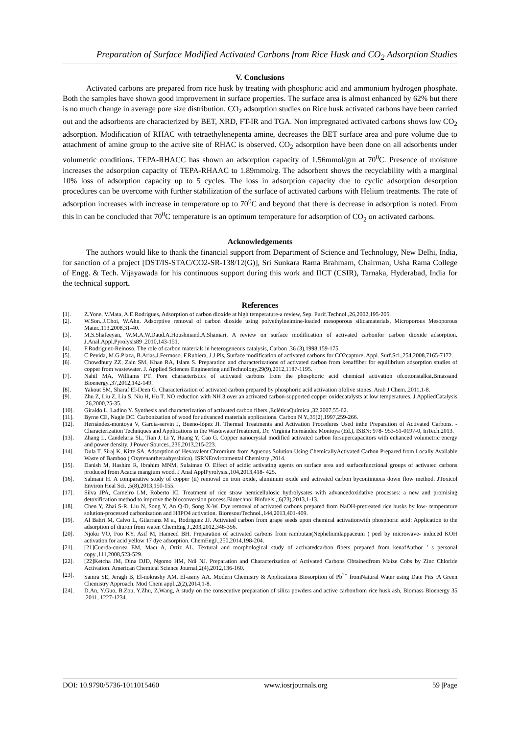Preparation of Surface Modified Activated Carbons from Rice Husk and CO<sub>2</sub> Adsorption Studies
V. Conclusions
Activated carbons are prepared from rice husk by treating with phosphoric acid and ammonium hydrogen phosphate. Both the samples have shown good improvement in surface properties. The surface area is almost enhanced by 62% but there is no much change in average pore size distribution. CO<sub>2</sub> adsorption studies on Rice husk activated carbons have been carried out and the adsorbents are characterized by BET, XRD, FT-IR and TGA. Non impregnated activated carbons shows low CO<sub>2</sub> adsorption. Modification of RHAC with tetraethylenepenta amine, decreases the BET surface area and pore volume due to attachment of amine group to the active site of RHAC is observed. CO<sub>2</sub> adsorption have been done on all adsorbents under volumetric conditions. TEPA-RHACC has shown an adsorption capacity of 1.56mmol/gm at 70<sup>0</sup>C. Presence of moisture increases the adsorption capacity of TEPA-RHAAC to 1.89mmol/g. The adsorbent shows the recyclability with a marginal 10% loss of adsorption capacity up to 5 cycles. The loss in adsorption capacity due to cyclic adsorption desorption procedures can be overcome with further stabilization of the surface of activated carbons with Helium treatments. The rate of adsorption increases with increase in temperature up to 70<sup>0</sup>C and beyond that there is decrease in adsorption is noted. From this in can be concluded that 70<sup>0</sup>C temperature is an optimum temperature for adsorption of CO<sub>2</sub> on activated carbons.
Acknowledgements
The authors would like to thank the financial support from Department of Science and Technology, New Delhi, India, for sanction of a project [DST/IS-STAC/CO2-SR-138/12(G)], Sri Sunkara Rama Brahmam, Chairman, Usha Rama College of Engg. & Tech. Vijayawada for his continuous support during this work and IICT (CSIR), Tarnaka, Hyderabad, India for the technical support.
References
[1]. Z.Yone, V.Mata, A.E.Rodrigues, Adsorption of carbon dioxide at high temperature-a review, Sep. Purif.Technol.,26,2002,195-205.
[2]. W.Son.,J.Choi, W.Ahn. Adsorptive removal of carbon dioxide using polyethylneimine-loaded mesoporous silicamaterials, Microporous Mesoporous Mater.,113,2008,31-40.
[3]. M.S.Shafeeyan, W.M.A.W.Daud.A.Houshmand.A.Shamari, A review on surface modification of activated carbonfor carbon dioxide adsorption. J.Anal.Appl.Pyrolysis89 ,2010,143-151.
[4]. F.Rodriguez-Reinoso, The role of carbon materials in heterogeneous catalysis, Carbon ,36 (3),1998,159-175.
[5]. C.Pevida, M.G.Plaza, B.Arias.J.Fermoso. F.Rubiera, J.J.Pis, Surface modification of activated carbons for CO2capture, Appl. Surf.Sci.,254,2008,7165-7172.
[6]. Chowdhury ZZ, Zain SM, Khan RA, Islam S. Preparation and characterizations of activated carbon from kenaffiber for equilibrium adsorption studies of copper from wastewater. J. Applied Sciences Engineering andTechnology,29(9),2012,1187-1195.
[7]. Nahil MA, Williams PT. Pore characteristics of activated carbons from the phosphoric acid chemical activation ofcottonstalksi,Bmassand Bioenergy.,37,2012,142-149.
[8]. Yakout SM, Sharaf El-Deen G. Characterization of activated carbon prepared by phosphoric acid activation ofolive stones. Arab J Chem.,2011,1-8.
[9]. Zhu Z, Liu Z, Liu S, Niu H, Hu T. NO reduction with NH 3 over an activated carbon-supported copper oxidecatalysts at low temperatures. J.AppliedCatalysis ,26,2000,25-35.
[10]. Giraldo L, Ladino Y. Synthesis and characterization of activated carbon fibers.,EcléticaQuímica ,32,2007,55-62.
[11]. Byrne CE, Nagle DC. Carbonization of wood for advanced materials applications. Carbon N Y.,35(2),1997,259-266.
[12]. Hernández-montoya V, García-servin J, Bueno-lópez JI. Thermal Treatments and Activation Procedures Used inthe Preparation of Activated Carbons. - Characterization Techniques and Applications in the WastewaterTreatment, Dr. Virginia Hernández Montoya (Ed.), ISBN: 978- 953-51-0197-0, InTech.2013.
[13]. Zhang L, Candelaria SL, Tian J, Li Y, Huang Y, Cao G. Copper nanocrystal modified activated carbon forsupercapacitors with enhanced volumetric energy and power density. J Power Sources.,236,2013,215-223.
[14]. Dula T, Siraj K, Kitte SA. Adsorption of Hexavalent Chromium from Aqueous Solution Using ChemicallyActivated Carbon Prepared from Locally Available Waste of Bamboo ( Oxytenantheraabyssinica). ISRNEnvironmental Chemistry ,2014.
[15]. Danish M, Hashim R, Ibrahim MNM, Sulaiman O. Effect of acidic activating agents on surface area and surfacefunctional groups of activated carbons produced from Acacia mangium wood. J Anal ApplPyrolysis.,104,2013,418- 425.
[16]. Salmani H. A comparative study of copper (ii) removal on iron oxide, aluminum oxide and activated carbon bycontinuous down flow method. JToxicol Environ Heal Sci. ,5(8),2013,150-155.
[17]. Silva JPA, Carneiro LM, Roberto IC. Treatment of rice straw hemicellulosic hydrolysates with advancedoxidative processes: a new and promising detoxification method to improve the bioconversion process.Biotechnol Biofuels.,;6(23),2013,1-13.
[18]. Chen Y, Zhai S-R, Liu N, Song Y, An Q-D, Song X-W. Dye removal of activated carbons prepared from NaOH-pretreated rice husks by low- temperature solution-processed carbonization and H3PO4 activation. BioresourTechnol.,144,2013,401-409.
[19]. Al Bahri M, Calvo L, Gilarranz M a., Rodriguez JJ. Activated carbon from grape seeds upon chemical activationwith phosphoric acid: Application to the adsorption of diuron from water. ChemEng J.,203,2012,348-356.
[20]. Njoku VO, Foo KY, Asif M, Hameed BH. Preparation of activated carbons from rambutan(Nepheliumlappaceum ) peel by microwave- induced KOH activation for acid yellow 17 dye adsorption. ChemEngJ.,250,2014,198-204.
[21]. [21]Cuerda-correa EM, Macı A, Ortiz AL. Textural and morphological study of activatedcarbon fibers prepared from kenafAuthor ’ s personal copy.,111,2008,523-529.
[22]. [22]Ketcha JM, Dina DJD, Ngomo HM, Ndi NJ. Preparation and Characterization of Activated Carbons Obtainedfrom Maize Cobs by Zinc Chloride Activation. American Chemical Science Journal,2(4),2012,136-160.
[23]. Samra SE, Jeragh B, El-nokrashy AM, El-asmy AA. Modern Chemistry & Applications Biosorption of Pb<sup>2+</sup> fromNatural Water using Date Pits :A Green Chemistry Approach. Mod Chem appl.,2(2),2014,1-8.
[24]. D.An, Y.Guo, B.Zou, Y.Zhu, Z.Wang, A study on the consecutive preparation of silica powders and active carbonfrom rice husk ash, Biomass Bioenergy 35 ,2011, 1227-1234.
DOI: 10.9790/5736-1011015460 www.iosrjournals.org 59 |Page